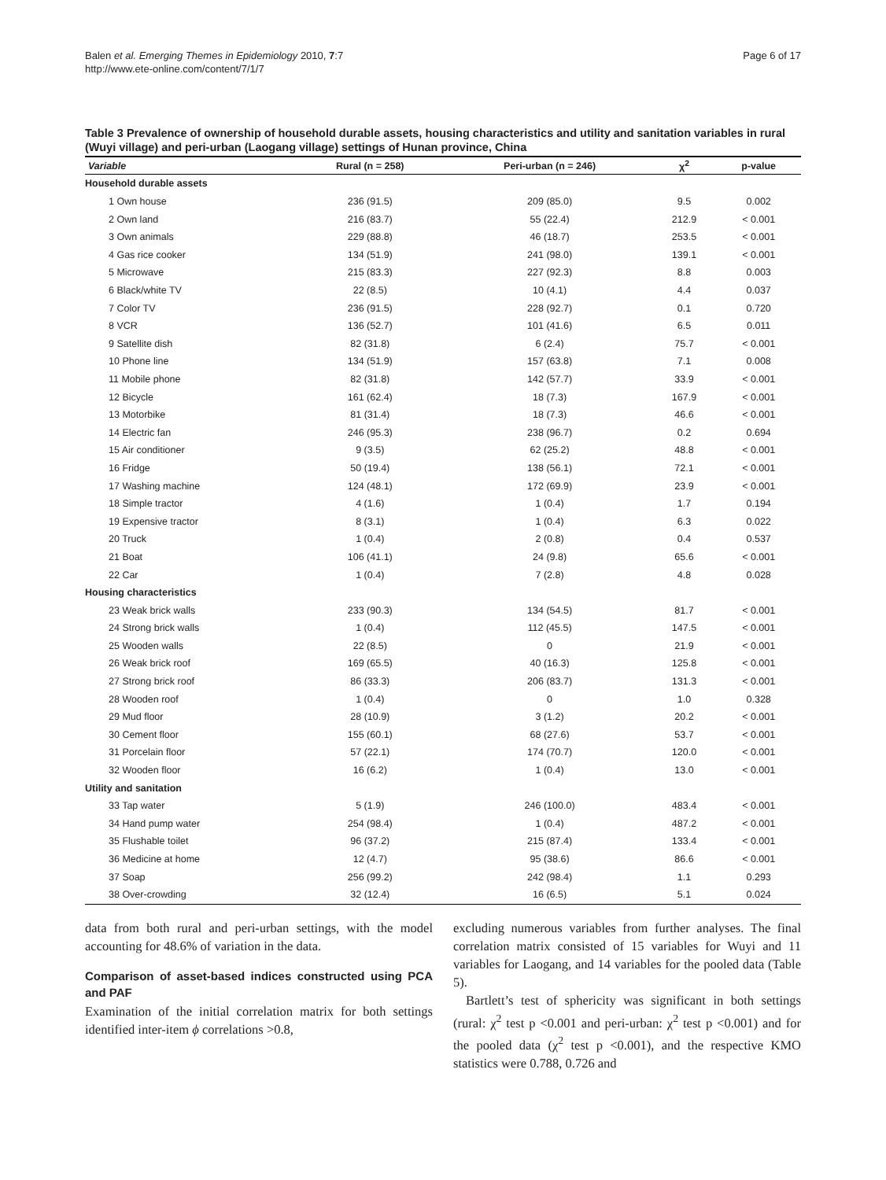Balen et al. Emerging Themes in Epidemiology 2010, 7:7
http://www.ete-online.com/content/7/1/7
Page 6 of 17
Table 3 Prevalence of ownership of household durable assets, housing characteristics and utility and sanitation variables in rural (Wuyi village) and peri-urban (Laogang village) settings of Hunan province, China
| Variable | Rural (n = 258) | Peri-urban (n = 246) | χ<sup>2</sup> | p-value |
| --- | --- | --- | --- | --- |
| Household durable assets | | | | |
| 1 Own house | 236 (91.5) | 209 (85.0) | 9.5 | 0.002 |
| 2 Own land | 216 (83.7) | 55 (22.4) | 212.9 | < 0.001 |
| 3 Own animals | 229 (88.8) | 46 (18.7) | 253.5 | < 0.001 |
| 4 Gas rice cooker | 134 (51.9) | 241 (98.0) | 139.1 | < 0.001 |
| 5 Microwave | 215 (83.3) | 227 (92.3) | 8.8 | 0.003 |
| 6 Black/white TV | 22 (8.5) | 10 (4.1) | 4.4 | 0.037 |
| 7 Color TV | 236 (91.5) | 228 (92.7) | 0.1 | 0.720 |
| 8 VCR | 136 (52.7) | 101 (41.6) | 6.5 | 0.011 |
| 9 Satellite dish | 82 (31.8) | 6 (2.4) | 75.7 | < 0.001 |
| 10 Phone line | 134 (51.9) | 157 (63.8) | 7.1 | 0.008 |
| 11 Mobile phone | 82 (31.8) | 142 (57.7) | 33.9 | < 0.001 |
| 12 Bicycle | 161 (62.4) | 18 (7.3) | 167.9 | < 0.001 |
| 13 Motorbike | 81 (31.4) | 18 (7.3) | 46.6 | < 0.001 |
| 14 Electric fan | 246 (95.3) | 238 (96.7) | 0.2 | 0.694 |
| 15 Air conditioner | 9 (3.5) | 62 (25.2) | 48.8 | < 0.001 |
| 16 Fridge | 50 (19.4) | 138 (56.1) | 72.1 | < 0.001 |
| 17 Washing machine | 124 (48.1) | 172 (69.9) | 23.9 | < 0.001 |
| 18 Simple tractor | 4 (1.6) | 1 (0.4) | 1.7 | 0.194 |
| 19 Expensive tractor | 8 (3.1) | 1 (0.4) | 6.3 | 0.022 |
| 20 Truck | 1 (0.4) | 2 (0.8) | 0.4 | 0.537 |
| 21 Boat | 106 (41.1) | 24 (9.8) | 65.6 | < 0.001 |
| 22 Car | 1 (0.4) | 7 (2.8) | 4.8 | 0.028 |
| Housing characteristics | | | | |
| 23 Weak brick walls | 233 (90.3) | 134 (54.5) | 81.7 | < 0.001 |
| 24 Strong brick walls | 1 (0.4) | 112 (45.5) | 147.5 | < 0.001 |
| 25 Wooden walls | 22 (8.5) | 0 | 21.9 | < 0.001 |
| 26 Weak brick roof | 169 (65.5) | 40 (16.3) | 125.8 | < 0.001 |
| 27 Strong brick roof | 86 (33.3) | 206 (83.7) | 131.3 | < 0.001 |
| 28 Wooden roof | 1 (0.4) | 0 | 1.0 | 0.328 |
| 29 Mud floor | 28 (10.9) | 3 (1.2) | 20.2 | < 0.001 |
| 30 Cement floor | 155 (60.1) | 68 (27.6) | 53.7 | < 0.001 |
| 31 Porcelain floor | 57 (22.1) | 174 (70.7) | 120.0 | < 0.001 |
| 32 Wooden floor | 16 (6.2) | 1 (0.4) | 13.0 | < 0.001 |
| Utility and sanitation | | | | |
| 33 Tap water | 5 (1.9) | 246 (100.0) | 483.4 | < 0.001 |
| 34 Hand pump water | 254 (98.4) | 1 (0.4) | 487.2 | < 0.001 |
| 35 Flushable toilet | 96 (37.2) | 215 (87.4) | 133.4 | < 0.001 |
| 36 Medicine at home | 12 (4.7) | 95 (38.6) | 86.6 | < 0.001 |
| 37 Soap | 256 (99.2) | 242 (98.4) | 1.1 | 0.293 |
| 38 Over-crowding | 32 (12.4) | 16 (6.5) | 5.1 | 0.024 |
data from both rural and peri-urban settings, with the model accounting for 48.6% of variation in the data.
Comparison of asset-based indices constructed using PCA and PAF
Examination of the initial correlation matrix for both settings identified inter-item ϕ correlations >0.8,
excluding numerous variables from further analyses. The final correlation matrix consisted of 15 variables for Wuyi and 11 variables for Laogang, and 14 variables for the pooled data (Table 5).
Bartlett’s test of sphericity was significant in both settings (rural: χ<sup>2</sup> test p <0.001 and peri-urban: χ<sup>2</sup> test p <0.001) and for the pooled data (χ<sup>2</sup> test p <0.001), and the respective KMO statistics were 0.788, 0.726 and